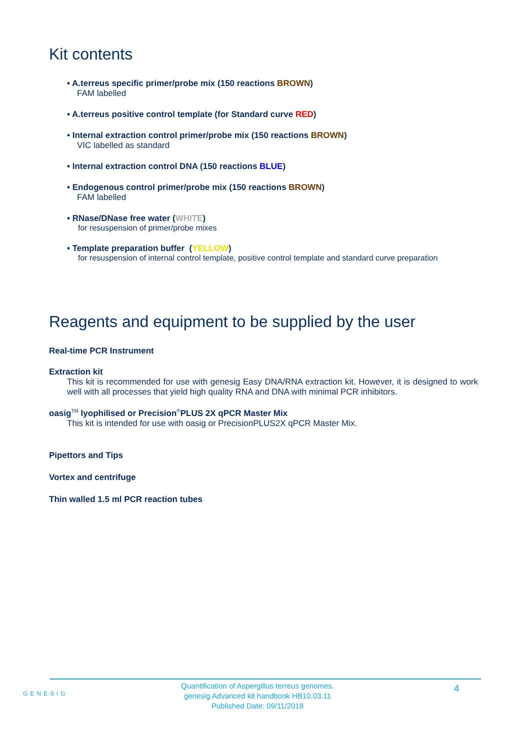Kit contents
• A.terreus specific primer/probe mix (150 reactions BROWN)
FAM labelled
• A.terreus positive control template (for Standard curve RED)
• Internal extraction control primer/probe mix (150 reactions BROWN)
VIC labelled as standard
• Internal extraction control DNA (150 reactions BLUE)
• Endogenous control primer/probe mix (150 reactions BROWN)
FAM labelled
• RNase/DNase free water (WHITE)
for resuspension of primer/probe mixes
• Template preparation buffer (YELLOW)
for resuspension of internal control template, positive control template and standard curve preparation
Reagents and equipment to be supplied by the user
Real-time PCR Instrument
Extraction kit
This kit is recommended for use with genesig Easy DNA/RNA extraction kit. However, it is designed to work well with all processes that yield high quality RNA and DNA with minimal PCR inhibitors.
oasig<sup>TM</sup> lyophilised or Precision<sup>®</sup>PLUS 2X qPCR Master Mix
This kit is intended for use with oasig or PrecisionPLUS2X qPCR Master Mix.
Pipettors and Tips
Vortex and centrifuge
Thin walled 1.5 ml PCR reaction tubes
GENESIG
Quantification of Aspergillus terreus genomes.
genesig Advanced kit handbook HB10.03.11
Published Date: 09/11/2018
4